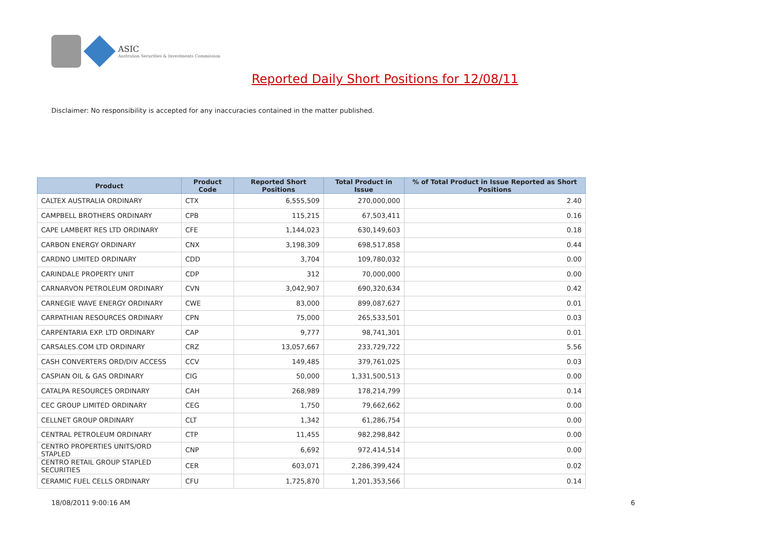ASIC
Australian Securities & Investments Commission
Reported Daily Short Positions for 12/08/11
Disclaimer: No responsibility is accepted for any inaccuracies contained in the matter published.
| Product | Product Code | Reported Short Positions | Total Product in Issue | % of Total Product in Issue Reported as Short Positions |
| --- | --- | --- | --- | --- |
| CALTEX AUSTRALIA ORDINARY | CTX | 6,555,509 | 270,000,000 | 2.40 |
| CAMPBELL BROTHERS ORDINARY | CPB | 115,215 | 67,503,411 | 0.16 |
| CAPE LAMBERT RES LTD ORDINARY | CFE | 1,144,023 | 630,149,603 | 0.18 |
| CARBON ENERGY ORDINARY | CNX | 3,198,309 | 698,517,858 | 0.44 |
| CARDNO LIMITED ORDINARY | CDD | 3,704 | 109,780,032 | 0.00 |
| CARINDALE PROPERTY UNIT | CDP | 312 | 70,000,000 | 0.00 |
| CARNARVON PETROLEUM ORDINARY | CVN | 3,042,907 | 690,320,634 | 0.42 |
| CARNEGIE WAVE ENERGY ORDINARY | CWE | 83,000 | 899,087,627 | 0.01 |
| CARPATHIAN RESOURCES ORDINARY | CPN | 75,000 | 265,533,501 | 0.03 |
| CARPENTARIA EXP. LTD ORDINARY | CAP | 9,777 | 98,741,301 | 0.01 |
| CARSALES.COM LTD ORDINARY | CRZ | 13,057,667 | 233,729,722 | 5.56 |
| CASH CONVERTERS ORD/DIV ACCESS | CCV | 149,485 | 379,761,025 | 0.03 |
| CASPIAN OIL & GAS ORDINARY | CIG | 50,000 | 1,331,500,513 | 0.00 |
| CATALPA RESOURCES ORDINARY | CAH | 268,989 | 178,214,799 | 0.14 |
| CEC GROUP LIMITED ORDINARY | CEG | 1,750 | 79,662,662 | 0.00 |
| CELLNET GROUP ORDINARY | CLT | 1,342 | 61,286,754 | 0.00 |
| CENTRAL PETROLEUM ORDINARY | CTP | 11,455 | 982,298,842 | 0.00 |
| CENTRO PROPERTIES UNITS/ORD STAPLED | CNP | 6,692 | 972,414,514 | 0.00 |
| CENTRO RETAIL GROUP STAPLED SECURITIES | CER | 603,071 | 2,286,399,424 | 0.02 |
| CERAMIC FUEL CELLS ORDINARY | CFU | 1,725,870 | 1,201,353,566 | 0.14 |
18/08/2011 9:00:16 AM 6